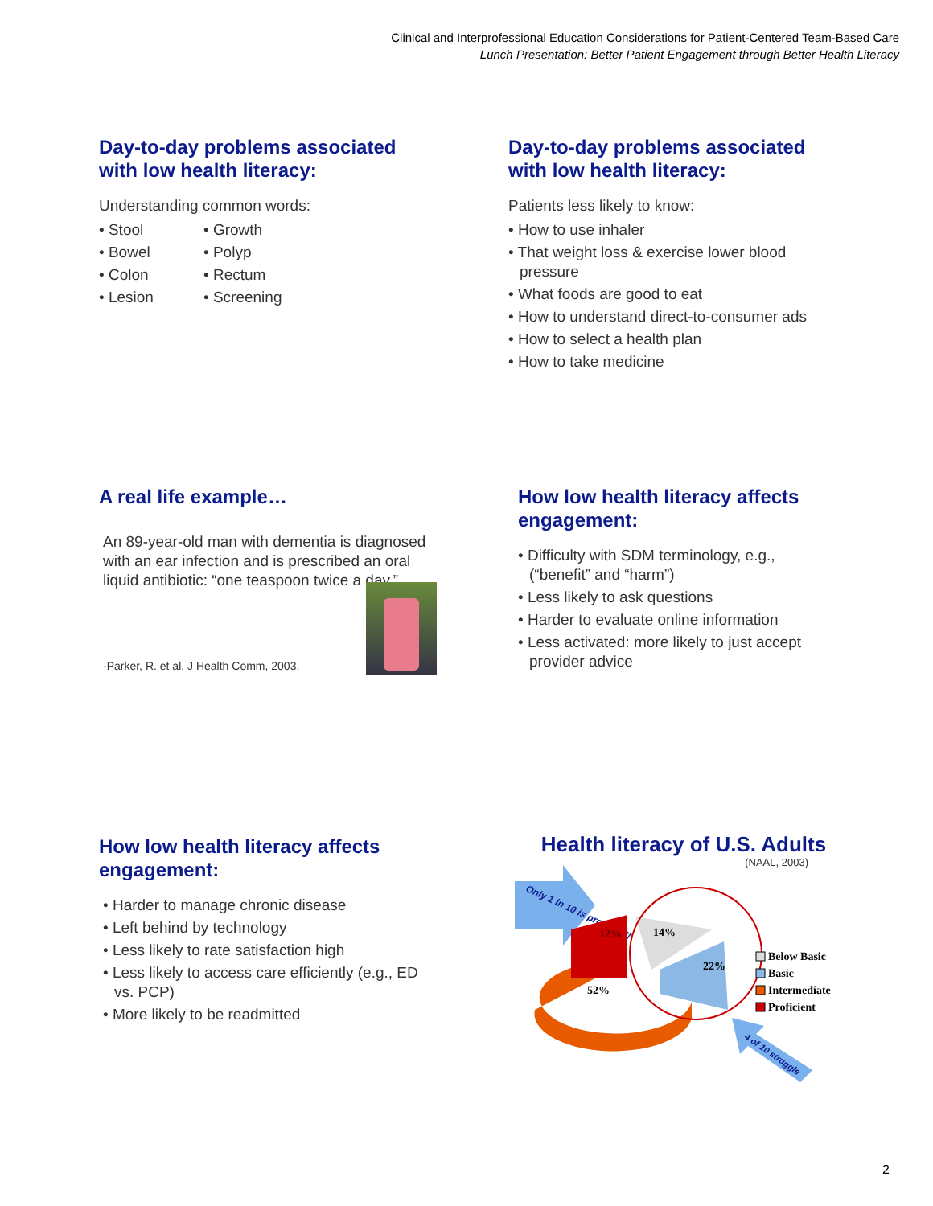Clinical and Interprofessional Education Considerations for Patient-Centered Team-Based Care
Lunch Presentation: Better Patient Engagement through Better Health Literacy
Day-to-day problems associated with low health literacy:
Understanding common words:
• Stool
• Bowel
• Colon
• Lesion
• Growth
• Polyp
• Rectum
• Screening
Day-to-day problems associated with low health literacy:
Patients less likely to know:
• How to use inhaler
• That weight loss & exercise lower blood pressure
• What foods are good to eat
• How to understand direct-to-consumer ads
• How to select a health plan
• How to take medicine
A real life example…
An 89-year-old man with dementia is diagnosed with an ear infection and is prescribed an oral liquid antibiotic: “one teaspoon twice a day.”
-Parker, R. et al. J Health Comm, 2003.
How low health literacy affects engagement:
• Difficulty with SDM terminology, e.g., (“benefit” and “harm”)
• Less likely to ask questions
• Harder to evaluate online information
• Less activated: more likely to just accept provider advice
How low health literacy affects engagement:
• Harder to manage chronic disease
• Left behind by technology
• Less likely to rate satisfaction high
• Less likely to access care efficiently (e.g., ED vs. PCP)
• More likely to be readmitted
Health literacy of U.S. Adults
(NAAL, 2003)
Only 1 in 10 is proficient!
12%
14%
22%
52%
Below Basic
Basic
Intermediate
Proficient
4 of 10 struggle
2